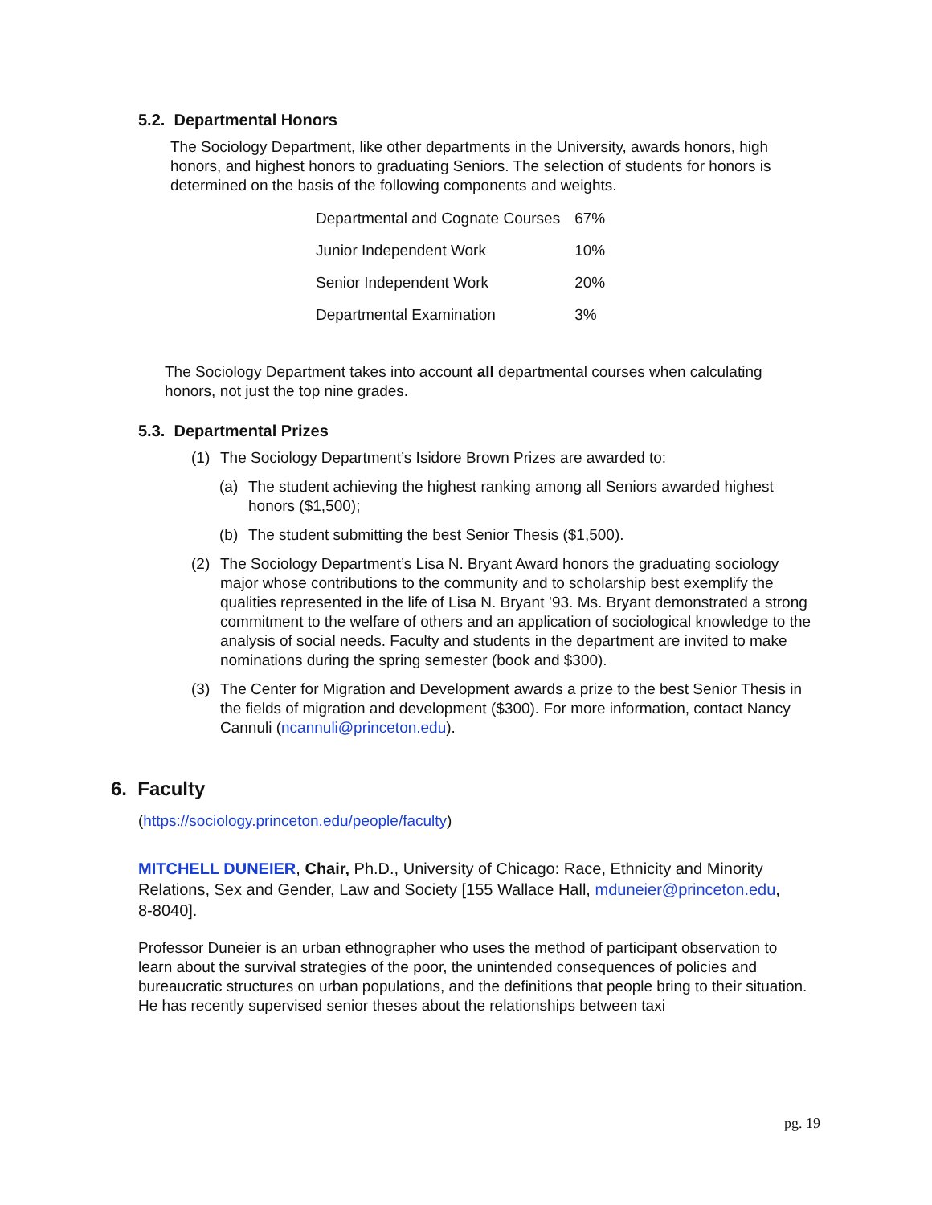5.2. Departmental Honors
The Sociology Department, like other departments in the University, awards honors, high honors, and highest honors to graduating Seniors. The selection of students for honors is determined on the basis of the following components and weights.
| Departmental and Cognate Courses | 67% |
| Junior Independent Work | 10% |
| Senior Independent Work | 20% |
| Departmental Examination | 3% |
The Sociology Department takes into account all departmental courses when calculating honors, not just the top nine grades.
5.3. Departmental Prizes
(1) The Sociology Department’s Isidore Brown Prizes are awarded to:
(a) The student achieving the highest ranking among all Seniors awarded highest honors ($1,500);
(b) The student submitting the best Senior Thesis ($1,500).
(2) The Sociology Department’s Lisa N. Bryant Award honors the graduating sociology major whose contributions to the community and to scholarship best exemplify the qualities represented in the life of Lisa N. Bryant ’93. Ms. Bryant demonstrated a strong commitment to the welfare of others and an application of sociological knowledge to the analysis of social needs. Faculty and students in the department are invited to make nominations during the spring semester (book and $300).
(3) The Center for Migration and Development awards a prize to the best Senior Thesis in the fields of migration and development ($300). For more information, contact Nancy Cannuli (ncannuli@princeton.edu).
6. Faculty
(https://sociology.princeton.edu/people/faculty)
MITCHELL DUNEIER, Chair, Ph.D., University of Chicago: Race, Ethnicity and Minority Relations, Sex and Gender, Law and Society [155 Wallace Hall, mduneier@princeton.edu, 8-8040].
Professor Duneier is an urban ethnographer who uses the method of participant observation to learn about the survival strategies of the poor, the unintended consequences of policies and bureaucratic structures on urban populations, and the definitions that people bring to their situation. He has recently supervised senior theses about the relationships between taxi
pg. 19